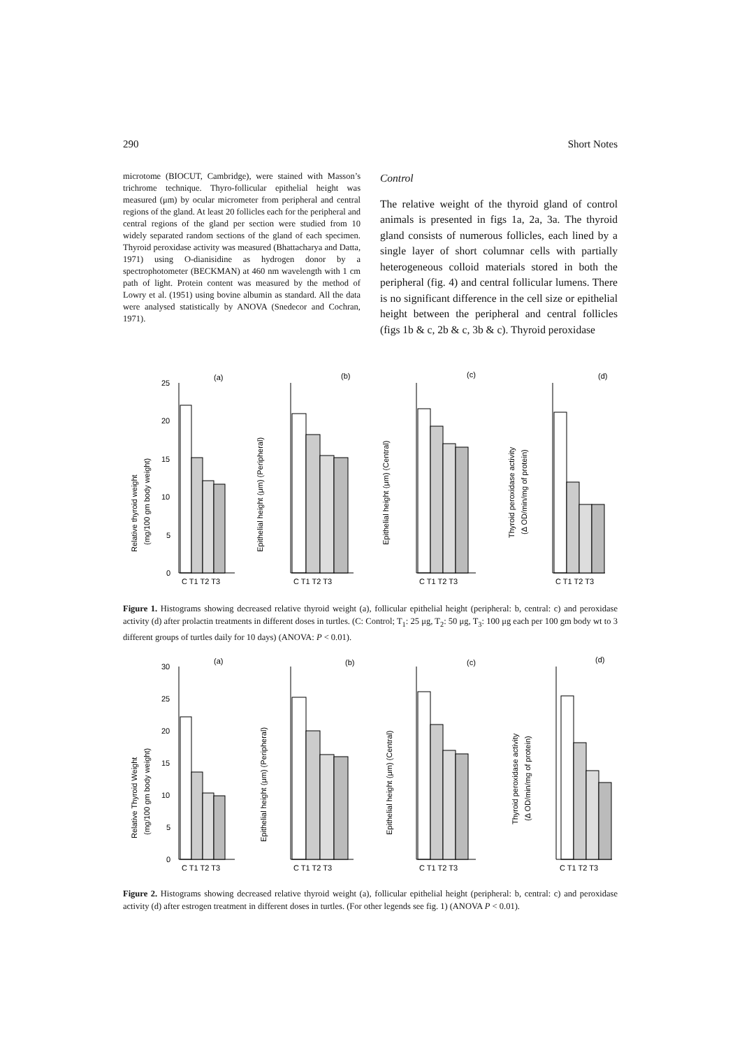290 Short Notes
microtome (BIOCUT, Cambridge), were stained with Masson’s trichrome technique. Thyro-follicular epithelial height was measured (μm) by ocular micrometer from peripheral and central regions of the gland. At least 20 follicles each for the peripheral and central regions of the gland per section were studied from 10 widely separated random sections of the gland of each specimen. Thyroid peroxidase activity was measured (Bhattacharya and Datta, 1971) using O-dianisidine as hydrogen donor by a spectrophotometer (BECKMAN) at 460 nm wavelength with 1 cm path of light. Protein content was measured by the method of Lowry et al. (1951) using bovine albumin as standard. All the data were analysed statistically by ANOVA (Snedecor and Cochran, 1971).
Control
The relative weight of the thyroid gland of control animals is presented in figs 1a, 2a, 3a. The thyroid gland consists of numerous follicles, each lined by a single layer of short columnar cells with partially heterogeneous colloid materials stored in both the peripheral (fig. 4) and central follicular lumens. There is no significant difference in the cell size or epithelial height between the peripheral and central follicles (figs 1b & c, 2b & c, 3b & c). Thyroid peroxidase
(a)
(b)
(c)
(d)
Relative thyroid weight
(mg/100 gm body weight)
Epithelial height (μm) (Peripheral)
Epithelial height (μm) (Central)
Thyroid peroxidase activity
(Δ OD/min/mg of protein)
25
20
15
10
5
0
C T1 T2 T3
C T1 T2 T3
C T1 T2 T3
C T1 T2 T3
Figure 1. Histograms showing decreased relative thyroid weight (a), follicular epithelial height (peripheral: b, central: c) and peroxidase activity (d) after prolactin treatments in different doses in turtles. (C: Control; T<sub>1</sub>: 25 μg, T<sub>2</sub>: 50 μg, T<sub>3</sub>: 100 μg each per 100 gm body wt to 3 different groups of turtles daily for 10 days) (ANOVA: P < 0.01).
(a)
(b)
(c)
(d)
Relative Thyroid Weight
(mg/100 gm body weight)
Epithelial height (μm) (Peripheral)
Epithelial height (μm) (Central)
Thyroid peroxidase activity
(Δ OD/min/mg of protein)
30
25
20
15
10
5
0
C T1 T2 T3
C T1 T2 T3
C T1 T2 T3
C T1 T2 T3
Figure 2. Histograms showing decreased relative thyroid weight (a), follicular epithelial height (peripheral: b, central: c) and peroxidase activity (d) after estrogen treatment in different doses in turtles. (For other legends see fig. 1) (ANOVA P < 0.01).